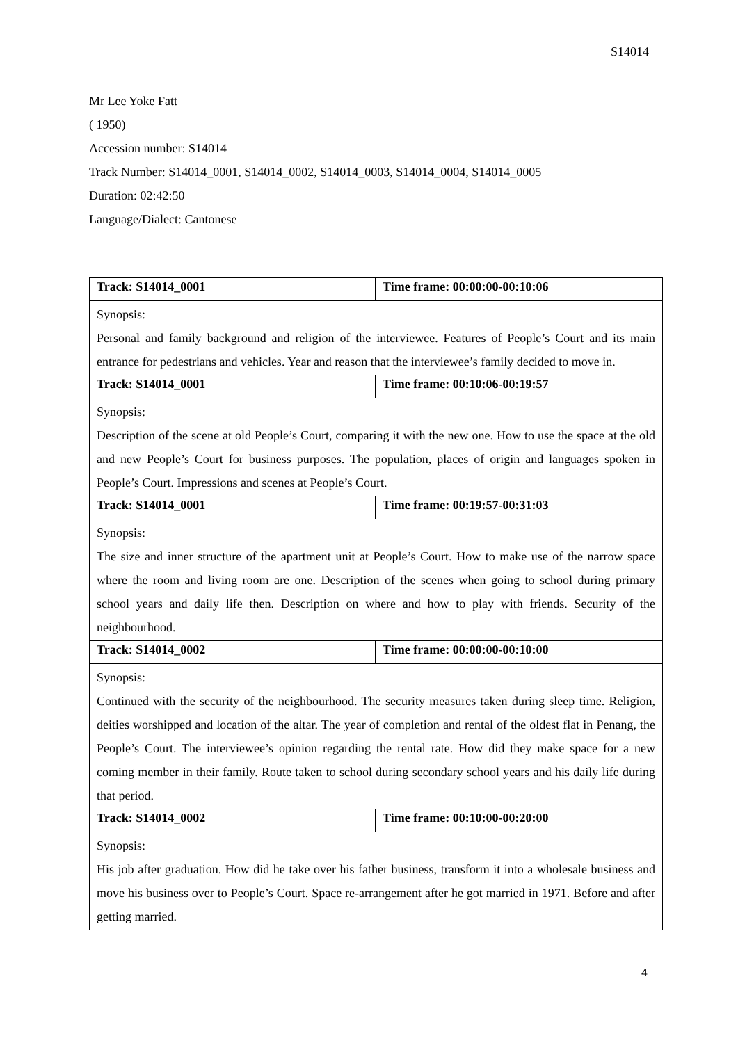S14014
Mr Lee Yoke Fatt
( 1950)
Accession number: S14014
Track Number: S14014_0001, S14014_0002, S14014_0003, S14014_0004, S14014_0005
Duration: 02:42:50
Language/Dialect: Cantonese
| Track: S14014_0001 | Time frame: 00:00:00-00:10:06 |
| Synopsis: Personal and family background and religion of the interviewee. Features of People’s Court and its main entrance for pedestrians and vehicles. Year and reason that the interviewee’s family decided to move in. | |
| Track: S14014_0001 | Time frame: 00:10:06-00:19:57 |
| Synopsis: Description of the scene at old People’s Court, comparing it with the new one. How to use the space at the old and new People’s Court for business purposes. The population, places of origin and languages spoken in People’s Court. Impressions and scenes at People’s Court. | |
| Track: S14014_0001 | Time frame: 00:19:57-00:31:03 |
| Synopsis: The size and inner structure of the apartment unit at People’s Court. How to make use of the narrow space where the room and living room are one. Description of the scenes when going to school during primary school years and daily life then. Description on where and how to play with friends. Security of the neighbourhood. | |
| Track: S14014_0002 | Time frame: 00:00:00-00:10:00 |
| Synopsis: Continued with the security of the neighbourhood. The security measures taken during sleep time. Religion, deities worshipped and location of the altar. The year of completion and rental of the oldest flat in Penang, the People’s Court. The interviewee’s opinion regarding the rental rate. How did they make space for a new coming member in their family. Route taken to school during secondary school years and his daily life during that period. | |
| Track: S14014_0002 | Time frame: 00:10:00-00:20:00 |
| Synopsis: His job after graduation. How did he take over his father business, transform it into a wholesale business and move his business over to People’s Court. Space re-arrangement after he got married in 1971. Before and after getting married. | |
4